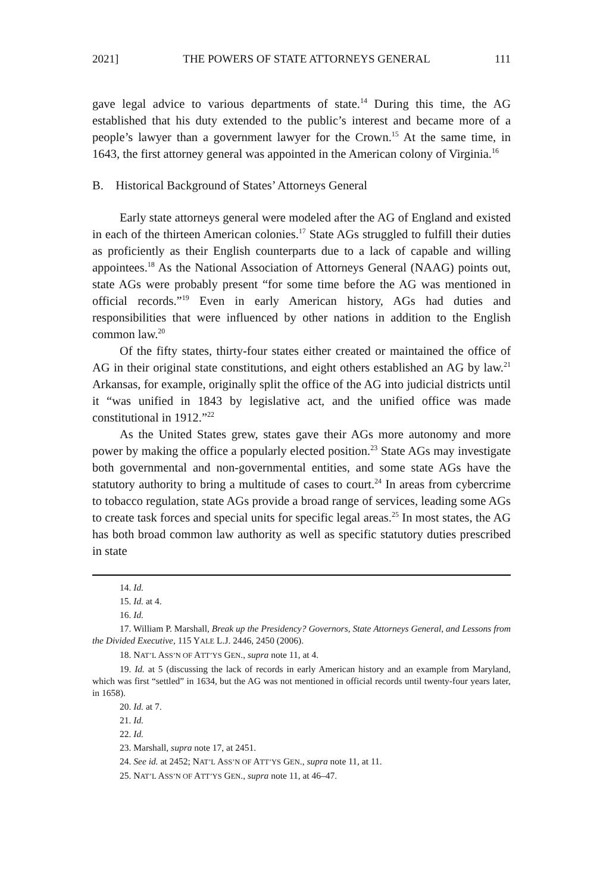2021] THE POWERS OF STATE ATTORNEYS GENERAL 111
gave legal advice to various departments of state.<sup>14</sup> During this time, the AG established that his duty extended to the public’s interest and became more of a people’s lawyer than a government lawyer for the Crown.<sup>15</sup> At the same time, in 1643, the first attorney general was appointed in the American colony of Virginia.<sup>16</sup>
B. Historical Background of States’ Attorneys General
Early state attorneys general were modeled after the AG of England and existed in each of the thirteen American colonies.<sup>17</sup> State AGs struggled to fulfill their duties as proficiently as their English counterparts due to a lack of capable and willing appointees.<sup>18</sup> As the National Association of Attorneys General (NAAG) points out, state AGs were probably present “for some time before the AG was mentioned in official records.”<sup>19</sup> Even in early American history, AGs had duties and responsibilities that were influenced by other nations in addition to the English common law.<sup>20</sup>
Of the fifty states, thirty-four states either created or maintained the office of AG in their original state constitutions, and eight others established an AG by law.<sup>21</sup> Arkansas, for example, originally split the office of the AG into judicial districts until it “was unified in 1843 by legislative act, and the unified office was made constitutional in 1912.”<sup>22</sup>
As the United States grew, states gave their AGs more autonomy and more power by making the office a popularly elected position.<sup>23</sup> State AGs may investigate both governmental and non-governmental entities, and some state AGs have the statutory authority to bring a multitude of cases to court.<sup>24</sup> In areas from cybercrime to tobacco regulation, state AGs provide a broad range of services, leading some AGs to create task forces and special units for specific legal areas.<sup>25</sup> In most states, the AG has both broad common law authority as well as specific statutory duties prescribed in state
14. Id.
15. Id. at 4.
16. Id.
17. William P. Marshall, Break up the Presidency? Governors, State Attorneys General, and Lessons from the Divided Executive, 115 YALE L.J. 2446, 2450 (2006).
18. NAT’L ASS’N OF ATT’YS GEN., supra note 11, at 4.
19. Id. at 5 (discussing the lack of records in early American history and an example from Maryland, which was first “settled” in 1634, but the AG was not mentioned in official records until twenty-four years later, in 1658).
20. Id. at 7.
21. Id.
22. Id.
23. Marshall, supra note 17, at 2451.
24. See id. at 2452; NAT’L ASS’N OF ATT’YS GEN., supra note 11, at 11.
25. NAT’L ASS’N OF ATT’YS GEN., supra note 11, at 46–47.